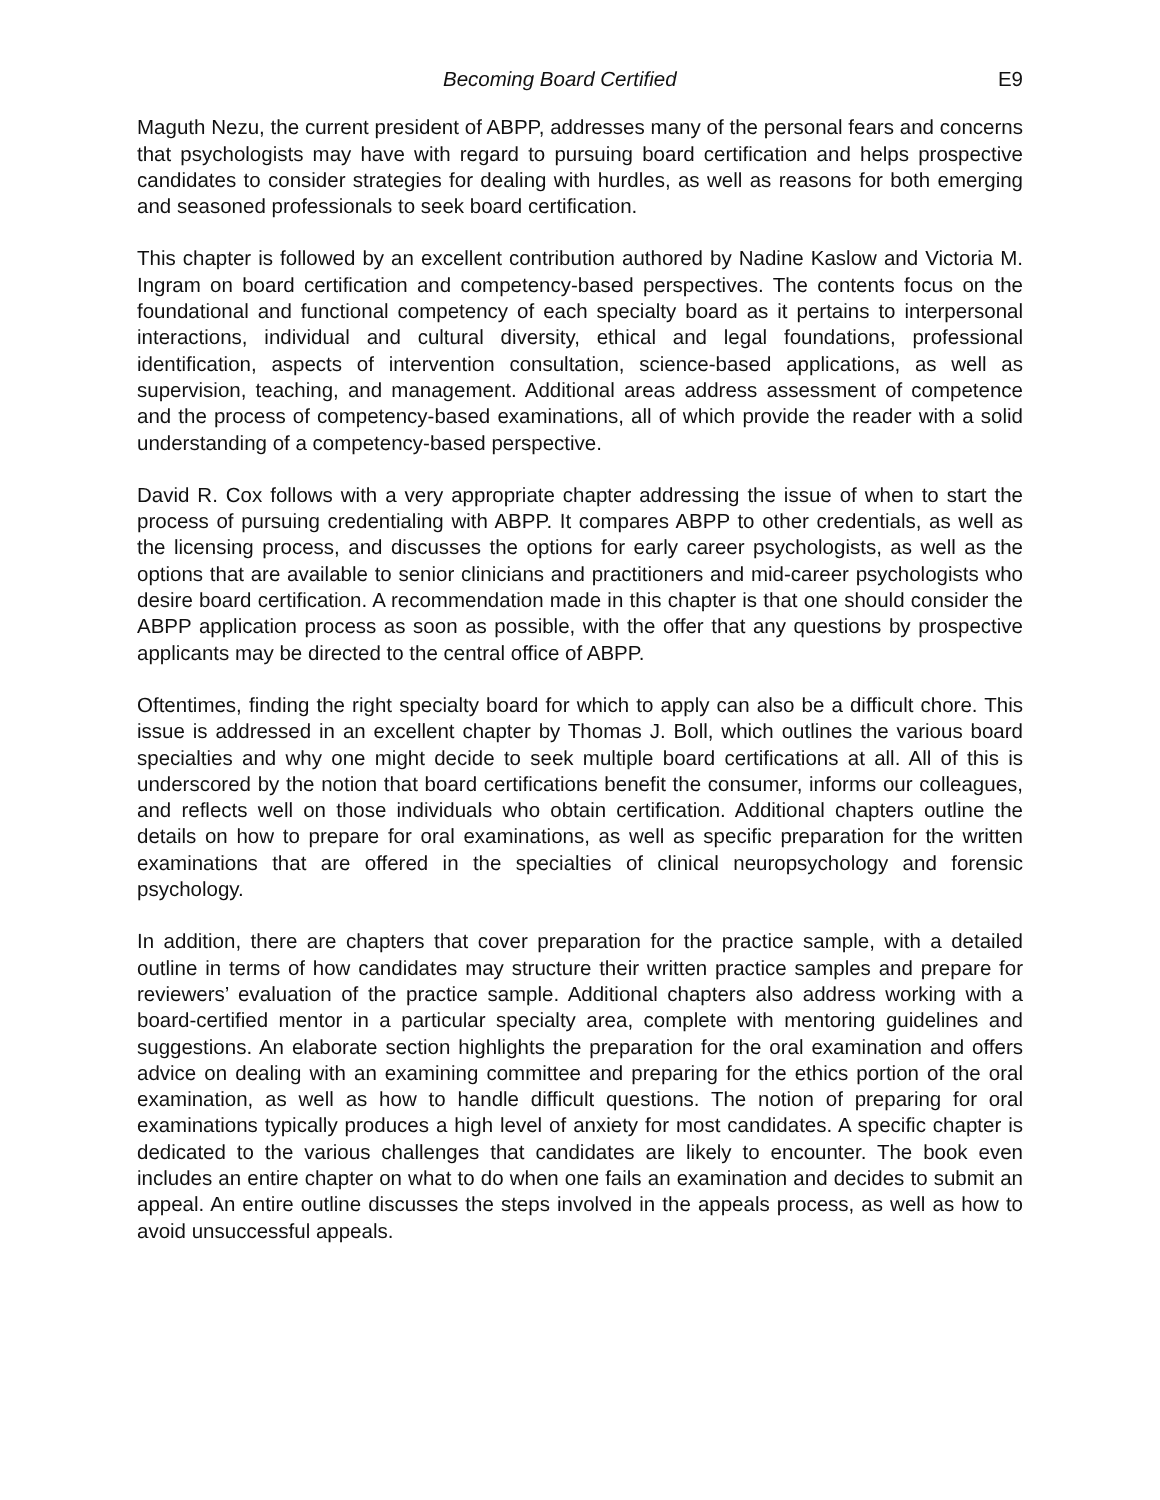Becoming Board Certified E9
Maguth Nezu, the current president of ABPP, addresses many of the personal fears and concerns that psychologists may have with regard to pursuing board certification and helps prospective candidates to consider strategies for dealing with hurdles, as well as reasons for both emerging and seasoned professionals to seek board certification.
This chapter is followed by an excellent contribution authored by Nadine Kaslow and Victoria M. Ingram on board certification and competency-based perspectives. The contents focus on the foundational and functional competency of each specialty board as it pertains to interpersonal interactions, individual and cultural diversity, ethical and legal foundations, professional identification, aspects of intervention consultation, science-based applications, as well as supervision, teaching, and management. Additional areas address assessment of competence and the process of competency-based examinations, all of which provide the reader with a solid understanding of a competency-based perspective.
David R. Cox follows with a very appropriate chapter addressing the issue of when to start the process of pursuing credentialing with ABPP. It compares ABPP to other credentials, as well as the licensing process, and discusses the options for early career psychologists, as well as the options that are available to senior clinicians and practitioners and mid-career psychologists who desire board certification. A recommendation made in this chapter is that one should consider the ABPP application process as soon as possible, with the offer that any questions by prospective applicants may be directed to the central office of ABPP.
Oftentimes, finding the right specialty board for which to apply can also be a difficult chore. This issue is addressed in an excellent chapter by Thomas J. Boll, which outlines the various board specialties and why one might decide to seek multiple board certifications at all. All of this is underscored by the notion that board certifications benefit the consumer, informs our colleagues, and reflects well on those individuals who obtain certification. Additional chapters outline the details on how to prepare for oral examinations, as well as specific preparation for the written examinations that are offered in the specialties of clinical neuropsychology and forensic psychology.
In addition, there are chapters that cover preparation for the practice sample, with a detailed outline in terms of how candidates may structure their written practice samples and prepare for reviewers’ evaluation of the practice sample. Additional chapters also address working with a board-certified mentor in a particular specialty area, complete with mentoring guidelines and suggestions. An elaborate section highlights the preparation for the oral examination and offers advice on dealing with an examining committee and preparing for the ethics portion of the oral examination, as well as how to handle difficult questions. The notion of preparing for oral examinations typically produces a high level of anxiety for most candidates. A specific chapter is dedicated to the various challenges that candidates are likely to encounter. The book even includes an entire chapter on what to do when one fails an examination and decides to submit an appeal. An entire outline discusses the steps involved in the appeals process, as well as how to avoid unsuccessful appeals.